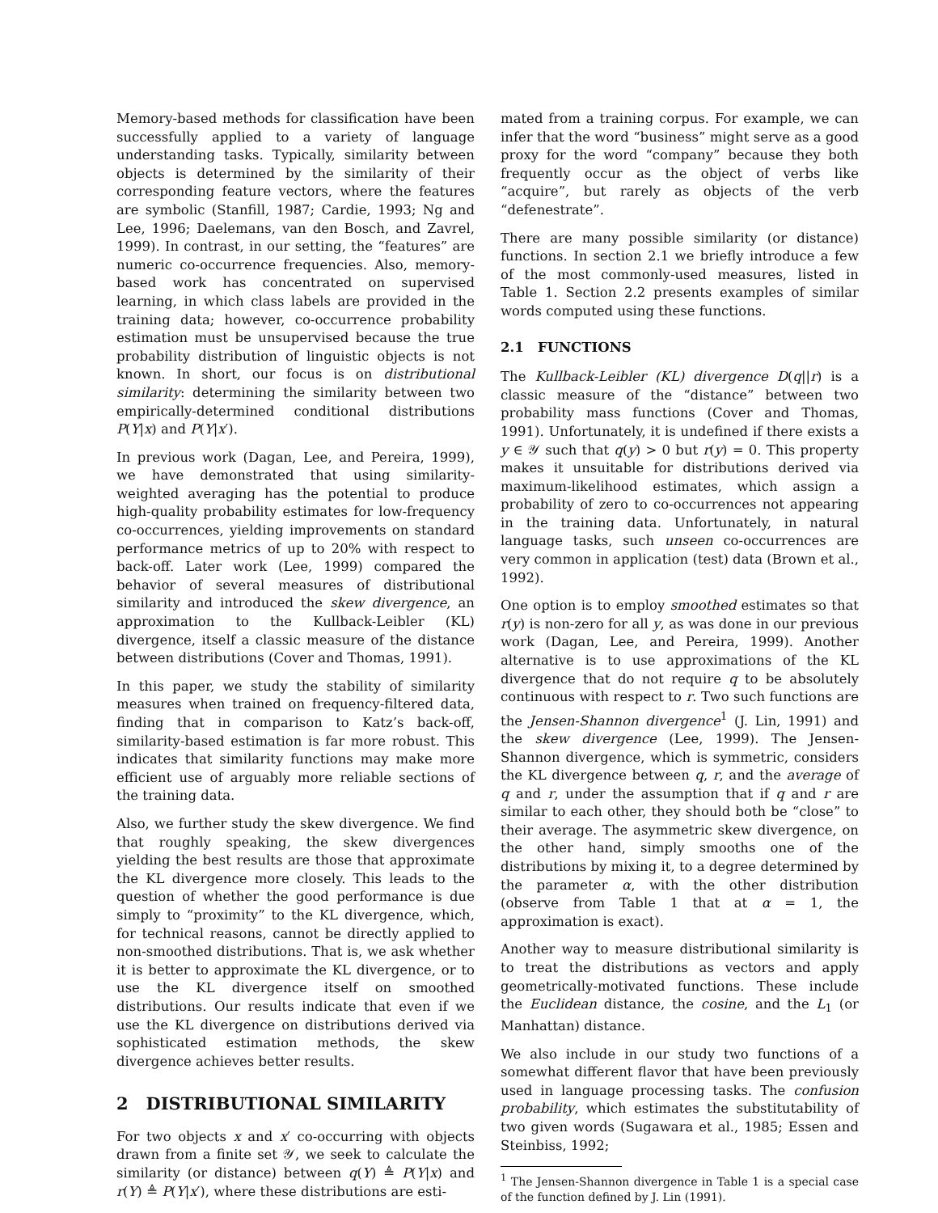Memory-based methods for classification have been successfully applied to a variety of language understanding tasks. Typically, similarity between objects is determined by the similarity of their corresponding feature vectors, where the features are symbolic (Stanfill, 1987; Cardie, 1993; Ng and Lee, 1996; Daelemans, van den Bosch, and Zavrel, 1999). In contrast, in our setting, the “features” are numeric co-occurrence frequencies. Also, memory-based work has concentrated on supervised learning, in which class labels are provided in the training data; however, co-occurrence probability estimation must be unsupervised because the true probability distribution of linguistic objects is not known. In short, our focus is on distributional similarity: determining the similarity between two empirically-determined conditional distributions P(Y|x) and P(Y|x′).
In previous work (Dagan, Lee, and Pereira, 1999), we have demonstrated that using similarity-weighted averaging has the potential to produce high-quality probability estimates for low-frequency co-occurrences, yielding improvements on standard performance metrics of up to 20% with respect to back-off. Later work (Lee, 1999) compared the behavior of several measures of distributional similarity and introduced the skew divergence, an approximation to the Kullback-Leibler (KL) divergence, itself a classic measure of the distance between distributions (Cover and Thomas, 1991).
In this paper, we study the stability of similarity measures when trained on frequency-filtered data, finding that in comparison to Katz’s back-off, similarity-based estimation is far more robust. This indicates that similarity functions may make more efficient use of arguably more reliable sections of the training data.
Also, we further study the skew divergence. We find that roughly speaking, the skew divergences yielding the best results are those that approximate the KL divergence more closely. This leads to the question of whether the good performance is due simply to “proximity” to the KL divergence, which, for technical reasons, cannot be directly applied to non-smoothed distributions. That is, we ask whether it is better to approximate the KL divergence, or to use the KL divergence itself on smoothed distributions. Our results indicate that even if we use the KL divergence on distributions derived via sophisticated estimation methods, the skew divergence achieves better results.
2 DISTRIBUTIONAL SIMILARITY
For two objects x and x′ co-occurring with objects drawn from a finite set 𝒴, we seek to calculate the similarity (or distance) between q(Y) ≜ P(Y|x) and r(Y) ≜ P(Y|x′), where these distributions are esti-
mated from a training corpus. For example, we can infer that the word “business” might serve as a good proxy for the word “company” because they both frequently occur as the object of verbs like “acquire”, but rarely as objects of the verb “defenestrate”.
There are many possible similarity (or distance) functions. In section 2.1 we briefly introduce a few of the most commonly-used measures, listed in Table 1. Section 2.2 presents examples of similar words computed using these functions.
2.1 FUNCTIONS
The Kullback-Leibler (KL) divergence D(q||r) is a classic measure of the “distance” between two probability mass functions (Cover and Thomas, 1991). Unfortunately, it is undefined if there exists a y ∈ 𝒴 such that q(y) > 0 but r(y) = 0. This property makes it unsuitable for distributions derived via maximum-likelihood estimates, which assign a probability of zero to co-occurrences not appearing in the training data. Unfortunately, in natural language tasks, such unseen co-occurrences are very common in application (test) data (Brown et al., 1992).
One option is to employ smoothed estimates so that r(y) is non-zero for all y, as was done in our previous work (Dagan, Lee, and Pereira, 1999). Another alternative is to use approximations of the KL divergence that do not require q to be absolutely continuous with respect to r. Two such functions are the Jensen-Shannon divergence<sup>1</sup> (J. Lin, 1991) and the skew divergence (Lee, 1999). The Jensen-Shannon divergence, which is symmetric, considers the KL divergence between q, r, and the average of q and r, under the assumption that if q and r are similar to each other, they should both be “close” to their average. The asymmetric skew divergence, on the other hand, simply smooths one of the distributions by mixing it, to a degree determined by the parameter α, with the other distribution (observe from Table 1 that at α = 1, the approximation is exact).
Another way to measure distributional similarity is to treat the distributions as vectors and apply geometrically-motivated functions. These include the Euclidean distance, the cosine, and the L<sub>1</sub> (or Manhattan) distance.
We also include in our study two functions of a somewhat different flavor that have been previously used in language processing tasks. The confusion probability, which estimates the substitutability of two given words (Sugawara et al., 1985; Essen and Steinbiss, 1992;
<sup>1</sup> The Jensen-Shannon divergence in Table 1 is a special case of the function defined by J. Lin (1991).